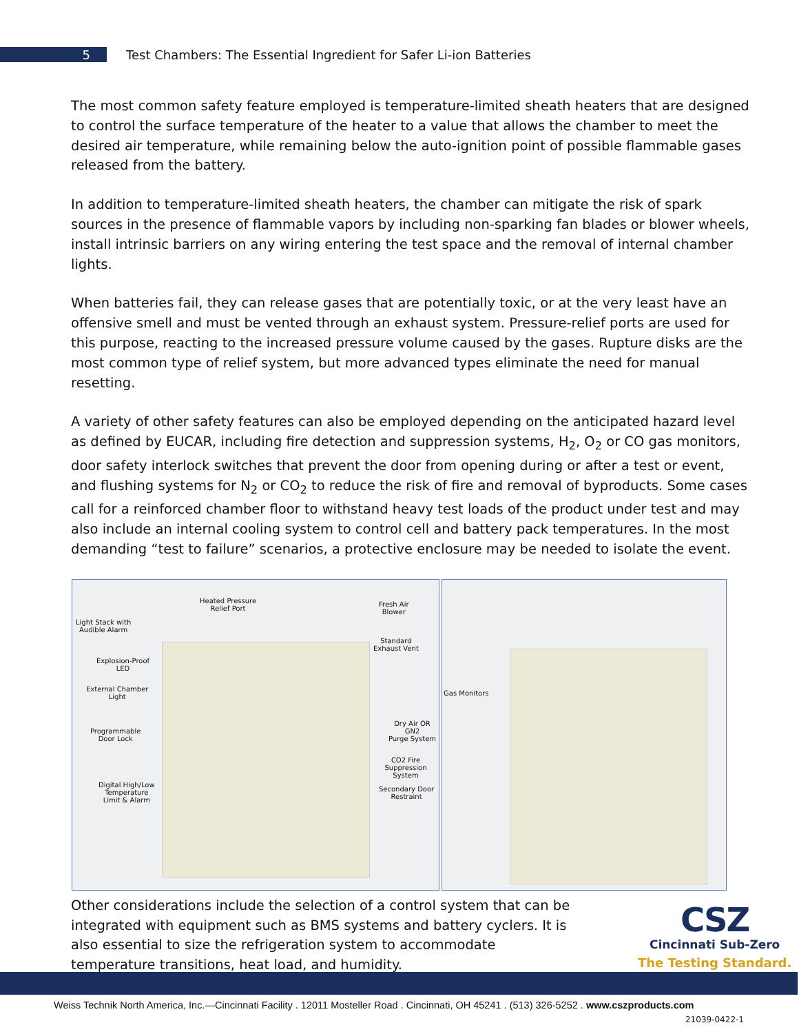5 Test Chambers: The Essential Ingredient for Safer Li-ion Batteries
The most common safety feature employed is temperature-limited sheath heaters that are designed to control the surface temperature of the heater to a value that allows the chamber to meet the desired air temperature, while remaining below the auto-ignition point of possible flammable gases released from the battery.
In addition to temperature-limited sheath heaters, the chamber can mitigate the risk of spark sources in the presence of flammable vapors by including non-sparking fan blades or blower wheels, install intrinsic barriers on any wiring entering the test space and the removal of internal chamber lights.
When batteries fail, they can release gases that are potentially toxic, or at the very least have an offensive smell and must be vented through an exhaust system. Pressure-relief ports are used for this purpose, reacting to the increased pressure volume caused by the gases. Rupture disks are the most common type of relief system, but more advanced types eliminate the need for manual resetting.
A variety of other safety features can also be employed depending on the anticipated hazard level as defined by EUCAR, including fire detection and suppression systems, H<sub>2</sub>, O<sub>2</sub> or CO gas monitors, door safety interlock switches that prevent the door from opening during or after a test or event, and flushing systems for N<sub>2</sub> or CO<sub>2</sub> to reduce the risk of fire and removal of byproducts. Some cases call for a reinforced chamber floor to withstand heavy test loads of the product under test and may also include an internal cooling system to control cell and battery pack temperatures. In the most demanding “test to failure” scenarios, a protective enclosure may be needed to isolate the event.
Heated Pressure
Relief Port
Fresh Air
Blower
Light Stack with
Audible Alarm
Standard
Exhaust Vent
Explosion-Proof
LED
External Chamber
Light
Dry Air OR GN2
Purge System
Programmable
Door Lock
CO2 Fire
Suppression System
Digital High/Low
Temperature
Limit & Alarm
Secondary Door
Restraint
Gas Monitors
Other considerations include the selection of a control system that can be integrated with equipment such as BMS systems and battery cyclers. It is also essential to size the refrigeration system to accommodate temperature transitions, heat load, and humidity.
CSZ
Cincinnati Sub-Zero
The Testing Standard.
Weiss Technik North America, Inc.—Cincinnati Facility . 12011 Mosteller Road . Cincinnati, OH 45241 . (513) 326-5252 . www.cszproducts.com
21039-0422-1